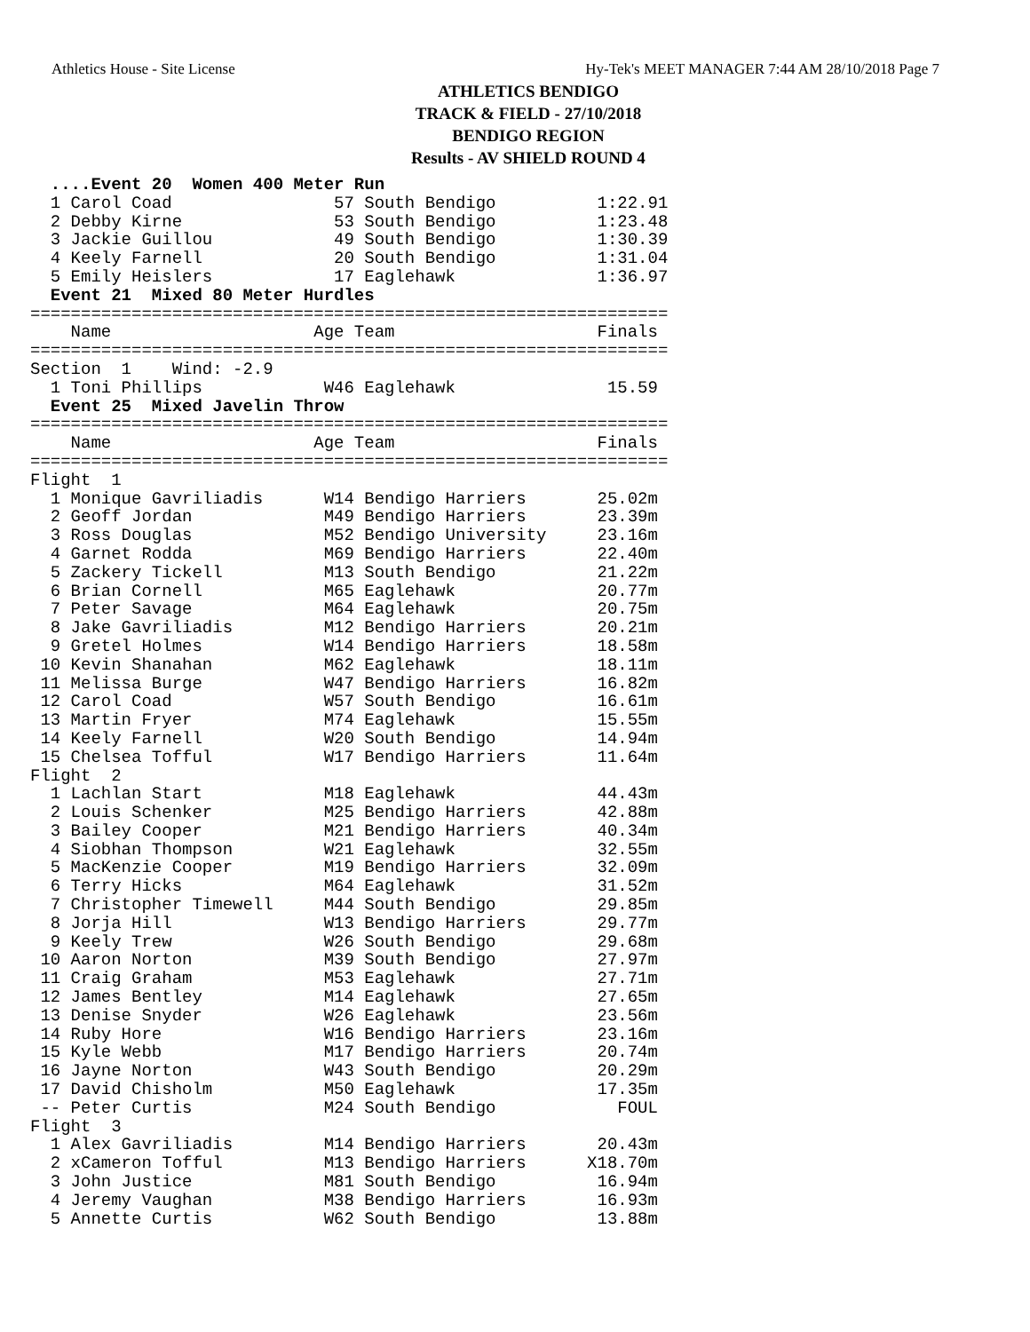Athletics House - Site License Hy-Tek's MEET MANAGER 7:44 AM 28/10/2018 Page 7
ATHLETICS BENDIGO
TRACK & FIELD - 27/10/2018
BENDIGO REGION
Results - AV SHIELD ROUND 4
  ....Event 20  Women 400 Meter Run
  1 Carol Coad                57 South Bendigo          1:22.91
  2 Debby Kirne               53 South Bendigo          1:23.48
  3 Jackie Guillou            49 South Bendigo          1:30.39
  4 Keely Farnell             20 South Bendigo          1:31.04
  5 Emily Heislers            17 Eaglehawk              1:36.97
  Event 21  Mixed 80 Meter Hurdles
===============================================================
    Name                    Age Team                    Finals
===============================================================
Section  1    Wind: -2.9
  1 Toni Phillips            W46 Eaglehawk               15.59
  Event 25  Mixed Javelin Throw
===============================================================
    Name                    Age Team                    Finals
===============================================================
Flight  1
  1 Monique Gavriliadis      W14 Bendigo Harriers       25.02m
  2 Geoff Jordan             M49 Bendigo Harriers       23.39m
  3 Ross Douglas             M52 Bendigo University     23.16m
  4 Garnet Rodda             M69 Bendigo Harriers       22.40m
  5 Zackery Tickell          M13 South Bendigo          21.22m
  6 Brian Cornell            M65 Eaglehawk              20.77m
  7 Peter Savage             M64 Eaglehawk              20.75m
  8 Jake Gavriliadis         M12 Bendigo Harriers       20.21m
  9 Gretel Holmes            W14 Bendigo Harriers       18.58m
 10 Kevin Shanahan           M62 Eaglehawk              18.11m
 11 Melissa Burge            W47 Bendigo Harriers       16.82m
 12 Carol Coad               W57 South Bendigo          16.61m
 13 Martin Fryer             M74 Eaglehawk              15.55m
 14 Keely Farnell            W20 South Bendigo          14.94m
 15 Chelsea Tofful           W17 Bendigo Harriers       11.64m
Flight  2
  1 Lachlan Start            M18 Eaglehawk              44.43m
  2 Louis Schenker           M25 Bendigo Harriers       42.88m
  3 Bailey Cooper            M21 Bendigo Harriers       40.34m
  4 Siobhan Thompson         W21 Eaglehawk              32.55m
  5 MacKenzie Cooper         M19 Bendigo Harriers       32.09m
  6 Terry Hicks              M64 Eaglehawk              31.52m
  7 Christopher Timewell     M44 South Bendigo          29.85m
  8 Jorja Hill               W13 Bendigo Harriers       29.77m
  9 Keely Trew               W26 South Bendigo          29.68m
 10 Aaron Norton             M39 South Bendigo          27.97m
 11 Craig Graham             M53 Eaglehawk              27.71m
 12 James Bentley            M14 Eaglehawk              27.65m
 13 Denise Snyder            W26 Eaglehawk              23.56m
 14 Ruby Hore                W16 Bendigo Harriers       23.16m
 15 Kyle Webb                M17 Bendigo Harriers       20.74m
 16 Jayne Norton             W43 South Bendigo          20.29m
 17 David Chisholm           M50 Eaglehawk              17.35m
 -- Peter Curtis             M24 South Bendigo            FOUL
Flight  3
  1 Alex Gavriliadis         M14 Bendigo Harriers       20.43m
  2 xCameron Tofful          M13 Bendigo Harriers      X18.70m
  3 John Justice             M81 South Bendigo          16.94m
  4 Jeremy Vaughan           M38 Bendigo Harriers       16.93m
  5 Annette Curtis           W62 South Bendigo          13.88m